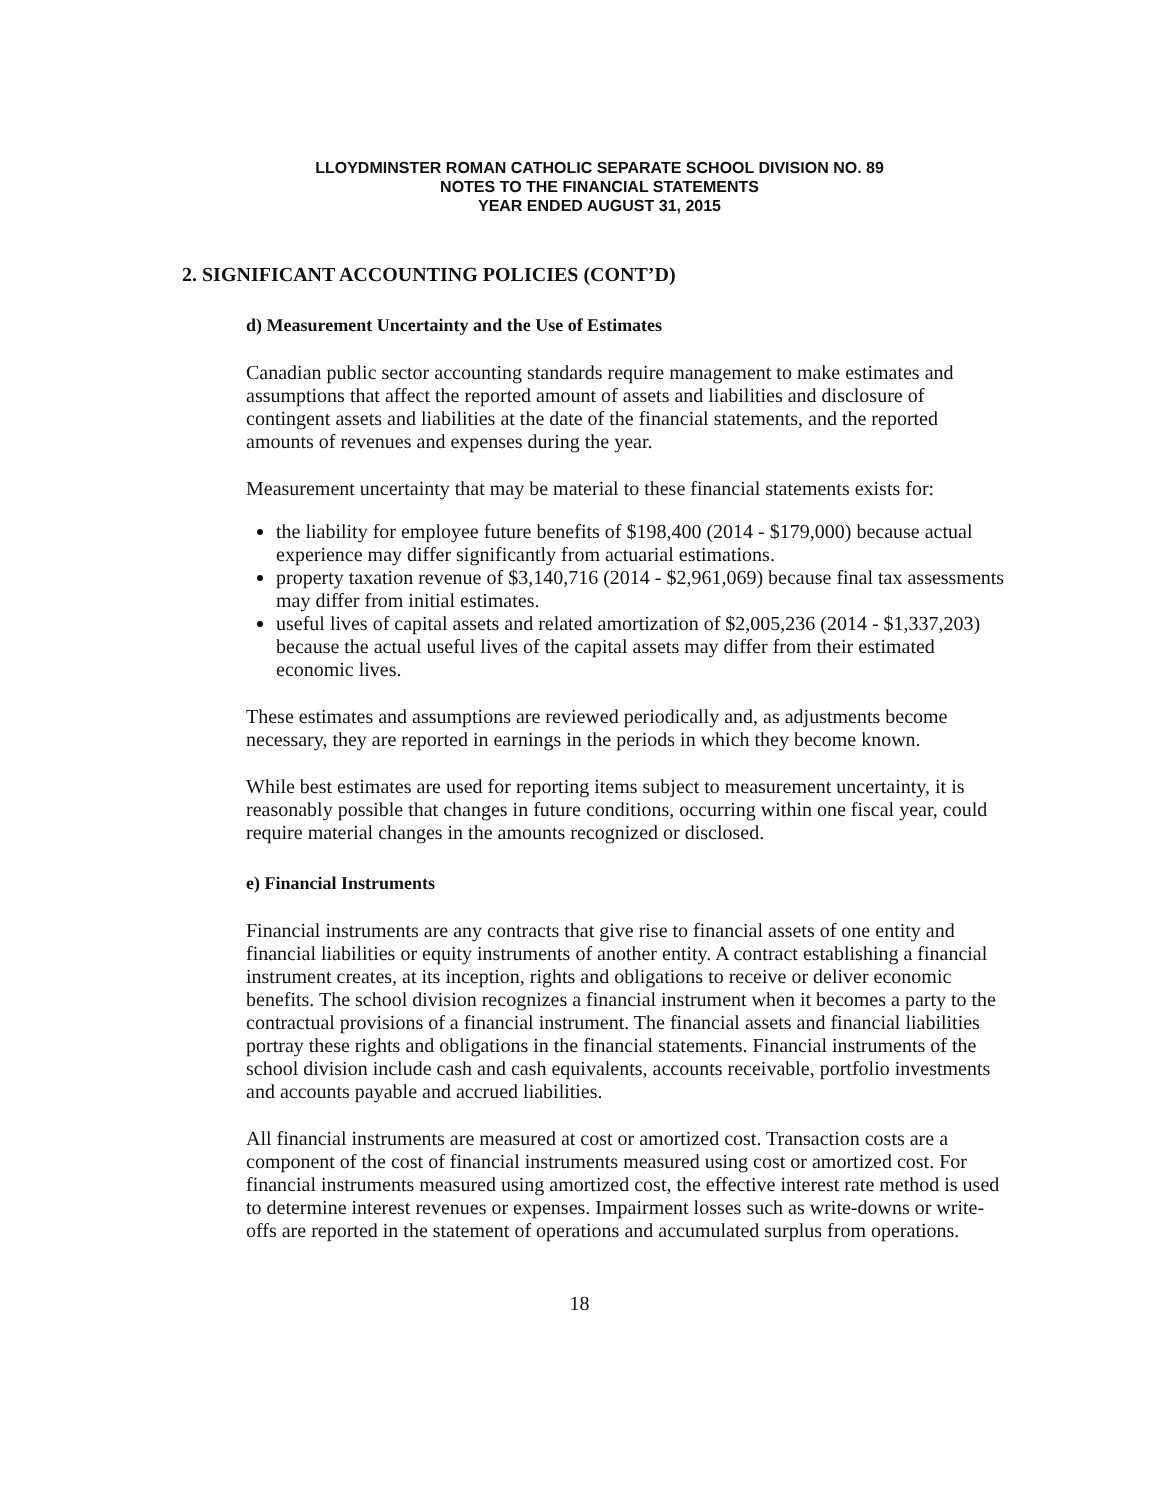LLOYDMINSTER ROMAN CATHOLIC SEPARATE SCHOOL DIVISION NO. 89
NOTES TO THE FINANCIAL STATEMENTS
YEAR ENDED AUGUST 31, 2015
2. SIGNIFICANT ACCOUNTING POLICIES (CONT’D)
d) Measurement Uncertainty and the Use of Estimates
Canadian public sector accounting standards require management to make estimates and assumptions that affect the reported amount of assets and liabilities and disclosure of contingent assets and liabilities at the date of the financial statements, and the reported amounts of revenues and expenses during the year.
Measurement uncertainty that may be material to these financial statements exists for:
the liability for employee future benefits of $198,400 (2014 - $179,000) because actual experience may differ significantly from actuarial estimations.
property taxation revenue of $3,140,716 (2014 - $2,961,069) because final tax assessments may differ from initial estimates.
useful lives of capital assets and related amortization of $2,005,236 (2014 - $1,337,203) because the actual useful lives of the capital assets may differ from their estimated economic lives.
These estimates and assumptions are reviewed periodically and, as adjustments become necessary, they are reported in earnings in the periods in which they become known.
While best estimates are used for reporting items subject to measurement uncertainty, it is reasonably possible that changes in future conditions, occurring within one fiscal year, could require material changes in the amounts recognized or disclosed.
e) Financial Instruments
Financial instruments are any contracts that give rise to financial assets of one entity and financial liabilities or equity instruments of another entity. A contract establishing a financial instrument creates, at its inception, rights and obligations to receive or deliver economic benefits. The school division recognizes a financial instrument when it becomes a party to the contractual provisions of a financial instrument. The financial assets and financial liabilities portray these rights and obligations in the financial statements. Financial instruments of the school division include cash and cash equivalents, accounts receivable, portfolio investments and accounts payable and accrued liabilities.
All financial instruments are measured at cost or amortized cost. Transaction costs are a component of the cost of financial instruments measured using cost or amortized cost. For financial instruments measured using amortized cost, the effective interest rate method is used to determine interest revenues or expenses. Impairment losses such as write-downs or write-offs are reported in the statement of operations and accumulated surplus from operations.
18